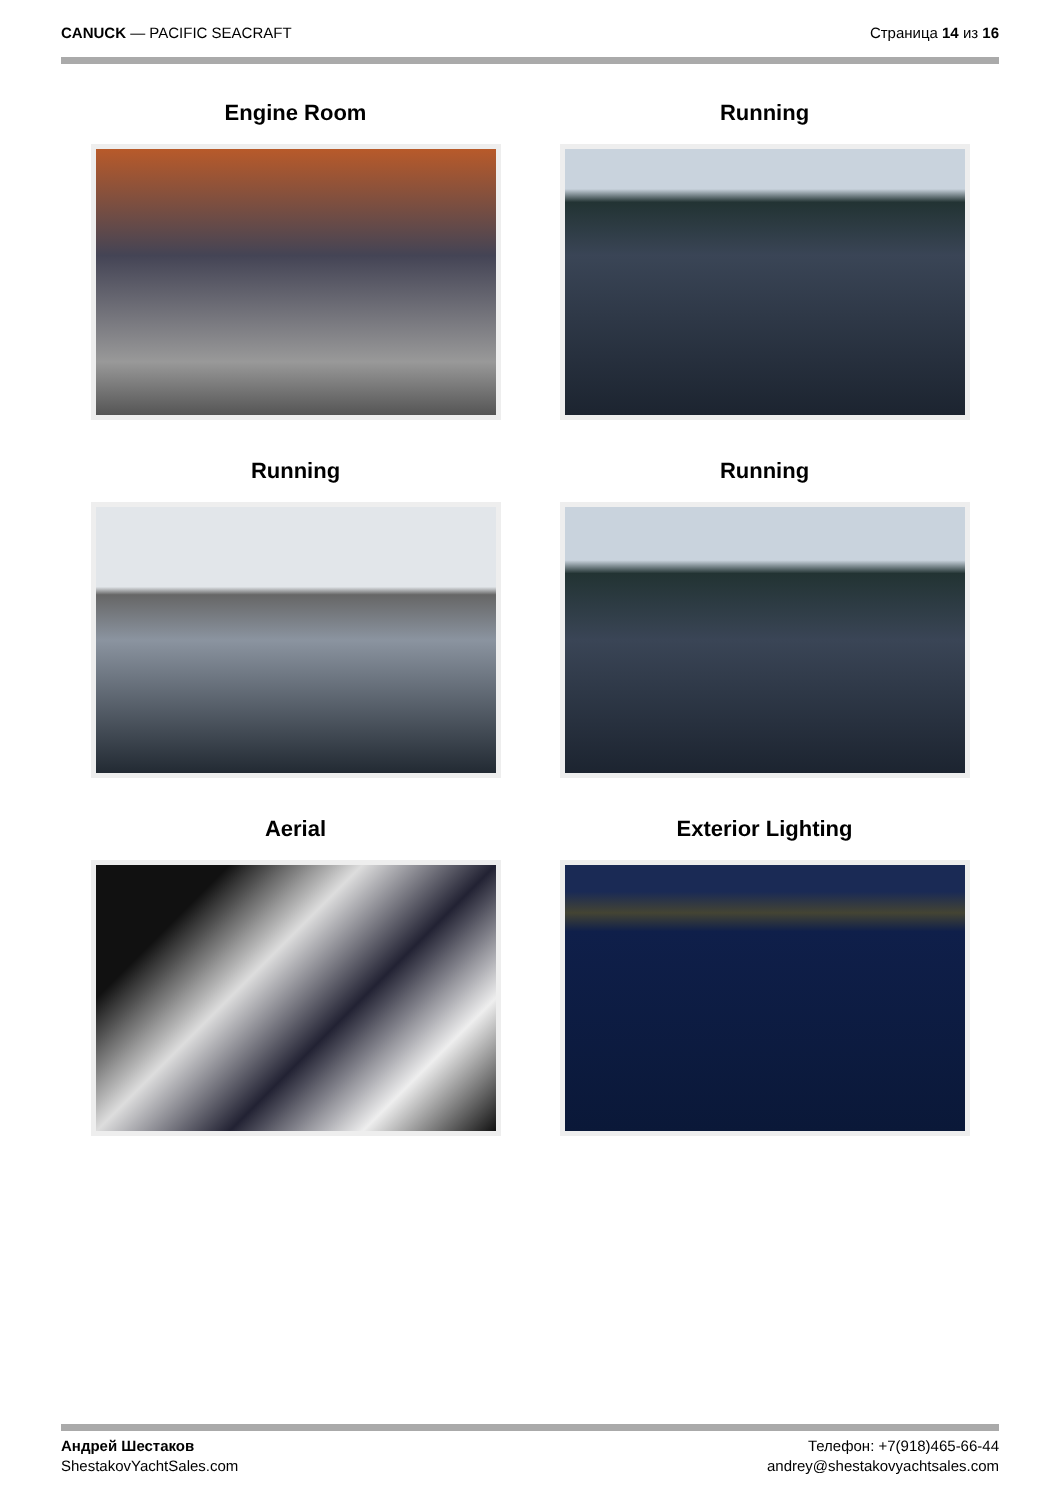CANUCK — PACIFIC SEACRAFT Страница 14 из 16
Engine Room
Running
Running
Running
Aerial
Exterior Lighting
Андрей Шестаков
ShestakovYachtSales.com
Телефон: +7(918)465-66-44
andrey@shestakovyachtsales.com